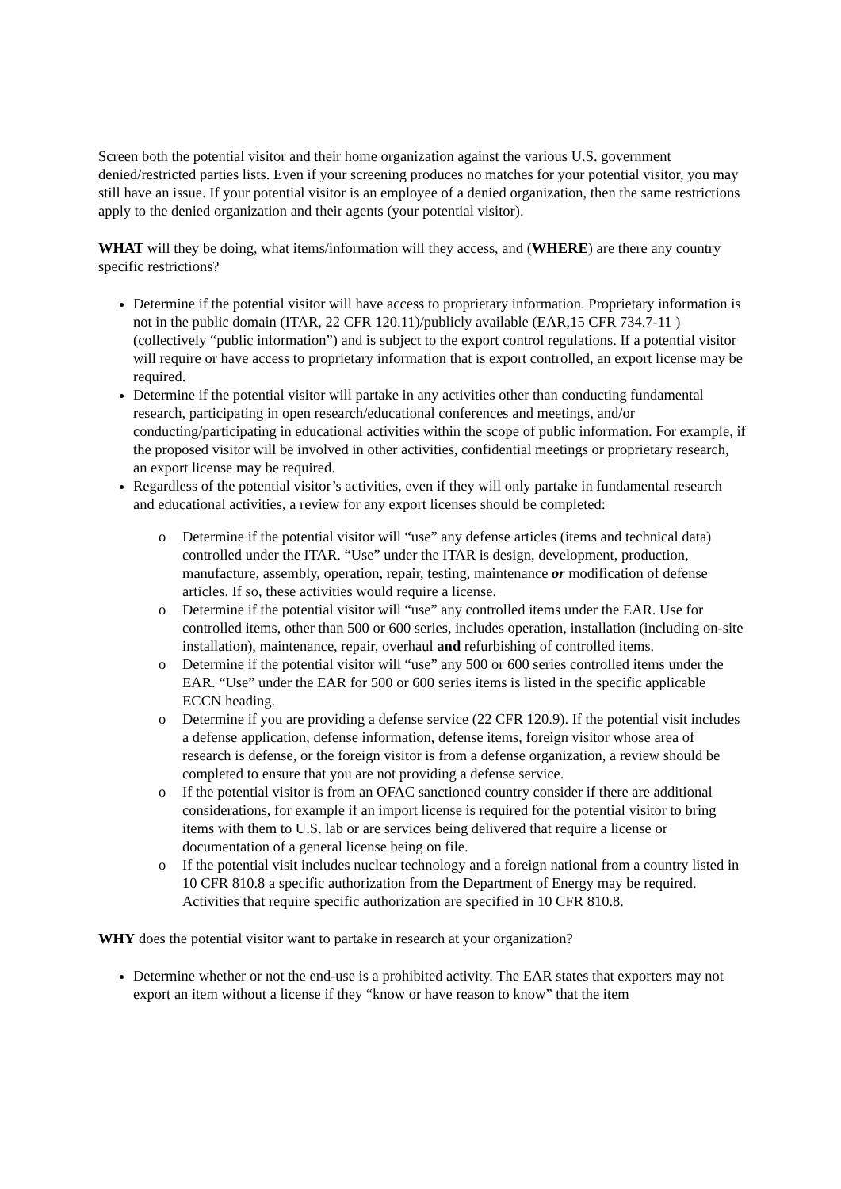Screen both the potential visitor and their home organization against the various U.S. government denied/restricted parties lists. Even if your screening produces no matches for your potential visitor, you may still have an issue. If your potential visitor is an employee of a denied organization, then the same restrictions apply to the denied organization and their agents (your potential visitor).
WHAT will they be doing, what items/information will they access, and (WHERE) are there any country specific restrictions?
Determine if the potential visitor will have access to proprietary information. Proprietary information is not in the public domain (ITAR, 22 CFR 120.11)/publicly available (EAR,15 CFR 734.7-11 ) (collectively “public information”) and is subject to the export control regulations. If a potential visitor will require or have access to proprietary information that is export controlled, an export license may be required.
Determine if the potential visitor will partake in any activities other than conducting fundamental research, participating in open research/educational conferences and meetings, and/or conducting/participating in educational activities within the scope of public information. For example, if the proposed visitor will be involved in other activities, confidential meetings or proprietary research, an export license may be required.
Regardless of the potential visitor’s activities, even if they will only partake in fundamental research and educational activities, a review for any export licenses should be completed:
o Determine if the potential visitor will “use” any defense articles (items and technical data) controlled under the ITAR. “Use” under the ITAR is design, development, production, manufacture, assembly, operation, repair, testing, maintenance or modification of defense articles. If so, these activities would require a license.
o Determine if the potential visitor will “use” any controlled items under the EAR. Use for controlled items, other than 500 or 600 series, includes operation, installation (including on-site installation), maintenance, repair, overhaul and refurbishing of controlled items.
o Determine if the potential visitor will “use” any 500 or 600 series controlled items under the EAR. “Use” under the EAR for 500 or 600 series items is listed in the specific applicable ECCN heading.
o Determine if you are providing a defense service (22 CFR 120.9). If the potential visit includes a defense application, defense information, defense items, foreign visitor whose area of research is defense, or the foreign visitor is from a defense organization, a review should be completed to ensure that you are not providing a defense service.
o If the potential visitor is from an OFAC sanctioned country consider if there are additional considerations, for example if an import license is required for the potential visitor to bring items with them to U.S. lab or are services being delivered that require a license or documentation of a general license being on file.
o If the potential visit includes nuclear technology and a foreign national from a country listed in 10 CFR 810.8 a specific authorization from the Department of Energy may be required. Activities that require specific authorization are specified in 10 CFR 810.8.
WHY does the potential visitor want to partake in research at your organization?
Determine whether or not the end-use is a prohibited activity. The EAR states that exporters may not export an item without a license if they “know or have reason to know” that the item